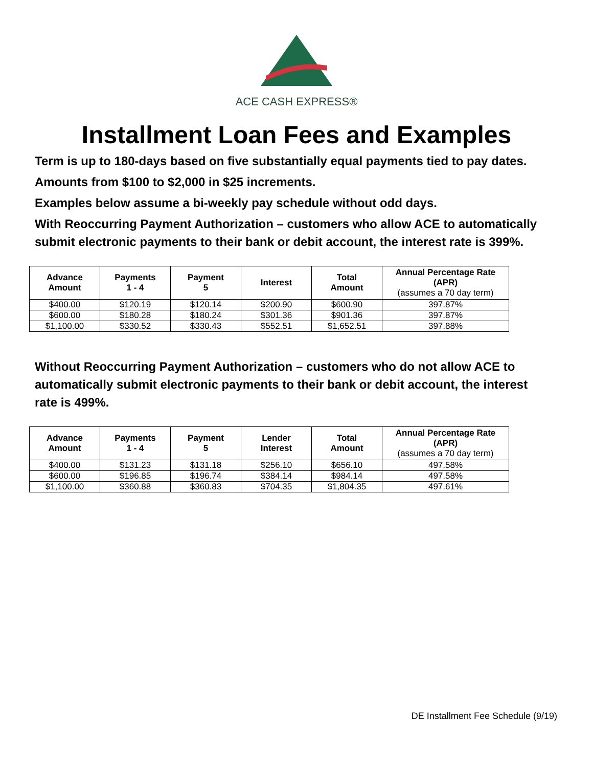ACE CASH EXPRESS®
Installment Loan Fees and Examples
Term is up to 180-days based on five substantially equal payments tied to pay dates.
Amounts from $100 to $2,000 in $25 increments.
Examples below assume a bi-weekly pay schedule without odd days.
With Reoccurring Payment Authorization – customers who allow ACE to automatically submit electronic payments to their bank or debit account, the interest rate is 399%.
| Advance Amount | Payments 1 - 4 | Payment 5 | Interest | Total Amount | Annual Percentage Rate (APR) (assumes a 70 day term) |
| --- | --- | --- | --- | --- | --- |
| $400.00 | $120.19 | $120.14 | $200.90 | $600.90 | 397.87% |
| $600.00 | $180.28 | $180.24 | $301.36 | $901.36 | 397.87% |
| $1,100.00 | $330.52 | $330.43 | $552.51 | $1,652.51 | 397.88% |
Without Reoccurring Payment Authorization – customers who do not allow ACE to automatically submit electronic payments to their bank or debit account, the interest rate is 499%.
| Advance Amount | Payments 1 - 4 | Payment 5 | Lender Interest | Total Amount | Annual Percentage Rate (APR) (assumes a 70 day term) |
| --- | --- | --- | --- | --- | --- |
| $400.00 | $131.23 | $131.18 | $256.10 | $656.10 | 497.58% |
| $600.00 | $196.85 | $196.74 | $384.14 | $984.14 | 497.58% |
| $1,100.00 | $360.88 | $360.83 | $704.35 | $1,804.35 | 497.61% |
DE Installment Fee Schedule (9/19)